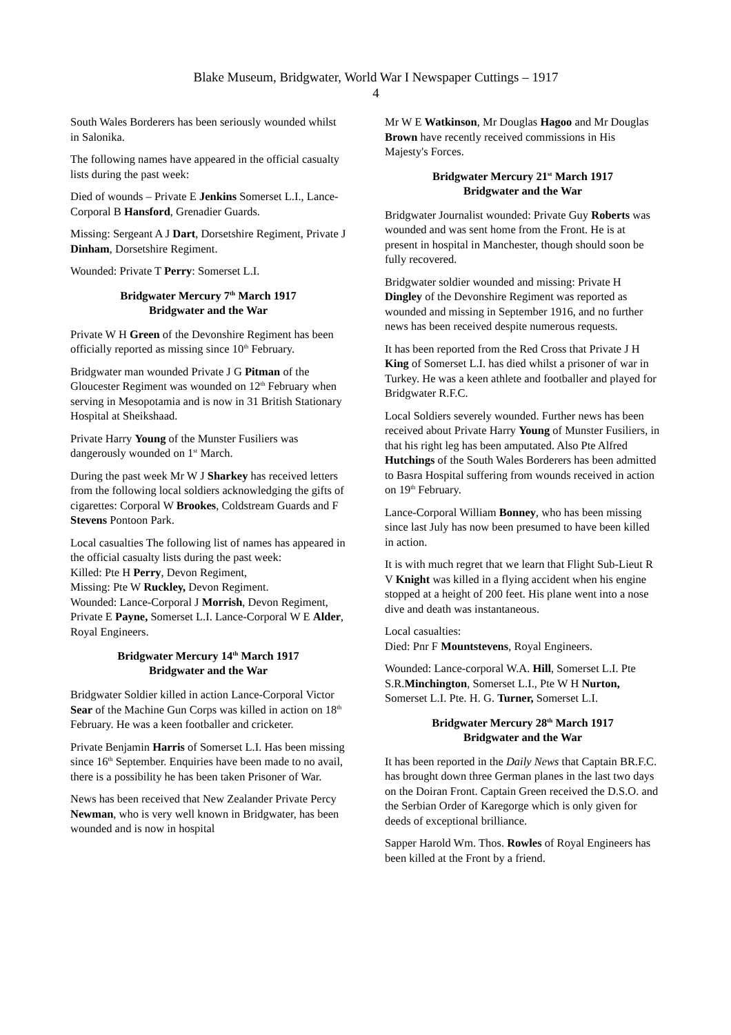Blake Museum, Bridgwater, World War I Newspaper Cuttings – 1917
4
South Wales Borderers has been seriously wounded whilst in Salonika.
The following names have appeared in the official casualty lists during the past week:
Died of wounds – Private E Jenkins Somerset L.I., Lance-Corporal B Hansford, Grenadier Guards.
Missing: Sergeant A J Dart, Dorsetshire Regiment, Private J Dinham, Dorsetshire Regiment.
Wounded: Private T Perry: Somerset L.I.
Bridgwater Mercury 7<sup>th</sup> March 1917
Bridgwater and the War
Private W H Green of the Devonshire Regiment has been officially reported as missing since 10<sup>th</sup> February.
Bridgwater man wounded Private J G Pitman of the Gloucester Regiment was wounded on 12<sup>th</sup> February when serving in Mesopotamia and is now in 31 British Stationary Hospital at Sheikshaad.
Private Harry Young of the Munster Fusiliers was dangerously wounded on 1<sup>st</sup> March.
During the past week Mr W J Sharkey has received letters from the following local soldiers acknowledging the gifts of cigarettes: Corporal W Brookes, Coldstream Guards and F Stevens Pontoon Park.
Local casualties The following list of names has appeared in the official casualty lists during the past week:
Killed: Pte H Perry, Devon Regiment,
Missing: Pte W Ruckley, Devon Regiment.
Wounded: Lance-Corporal J Morrish, Devon Regiment, Private E Payne, Somerset L.I. Lance-Corporal W E Alder, Royal Engineers.
Bridgwater Mercury 14<sup>th</sup> March 1917
Bridgwater and the War
Bridgwater Soldier killed in action Lance-Corporal Victor Sear of the Machine Gun Corps was killed in action on 18<sup>th</sup> February. He was a keen footballer and cricketer.
Private Benjamin Harris of Somerset L.I. Has been missing since 16<sup>th</sup> September. Enquiries have been made to no avail, there is a possibility he has been taken Prisoner of War.
News has been received that New Zealander Private Percy Newman, who is very well known in Bridgwater, has been wounded and is now in hospital
Mr W E Watkinson, Mr Douglas Hagoo and Mr Douglas Brown have recently received commissions in His Majesty's Forces.
Bridgwater Mercury 21<sup>st</sup> March 1917
Bridgwater and the War
Bridgwater Journalist wounded: Private Guy Roberts was wounded and was sent home from the Front. He is at present in hospital in Manchester, though should soon be fully recovered.
Bridgwater soldier wounded and missing: Private H Dingley of the Devonshire Regiment was reported as wounded and missing in September 1916, and no further news has been received despite numerous requests.
It has been reported from the Red Cross that Private J H King of Somerset L.I. has died whilst a prisoner of war in Turkey. He was a keen athlete and footballer and played for Bridgwater R.F.C.
Local Soldiers severely wounded. Further news has been received about Private Harry Young of Munster Fusiliers, in that his right leg has been amputated. Also Pte Alfred Hutchings of the South Wales Borderers has been admitted to Basra Hospital suffering from wounds received in action on 19<sup>th</sup> February.
Lance-Corporal William Bonney, who has been missing since last July has now been presumed to have been killed in action.
It is with much regret that we learn that Flight Sub-Lieut R V Knight was killed in a flying accident when his engine stopped at a height of 200 feet. His plane went into a nose dive and death was instantaneous.
Local casualties:
Died: Pnr F Mountstevens, Royal Engineers.
Wounded: Lance-corporal W.A. Hill, Somerset L.I. Pte S.R.Minchington, Somerset L.I., Pte W H Nurton, Somerset L.I. Pte. H. G. Turner, Somerset L.I.
Bridgwater Mercury 28<sup>th</sup> March 1917
Bridgwater and the War
It has been reported in the Daily News that Captain BR.F.C. has brought down three German planes in the last two days on the Doiran Front. Captain Green received the D.S.O. and the Serbian Order of Karegorge which is only given for deeds of exceptional brilliance.
Sapper Harold Wm. Thos. Rowles of Royal Engineers has been killed at the Front by a friend.